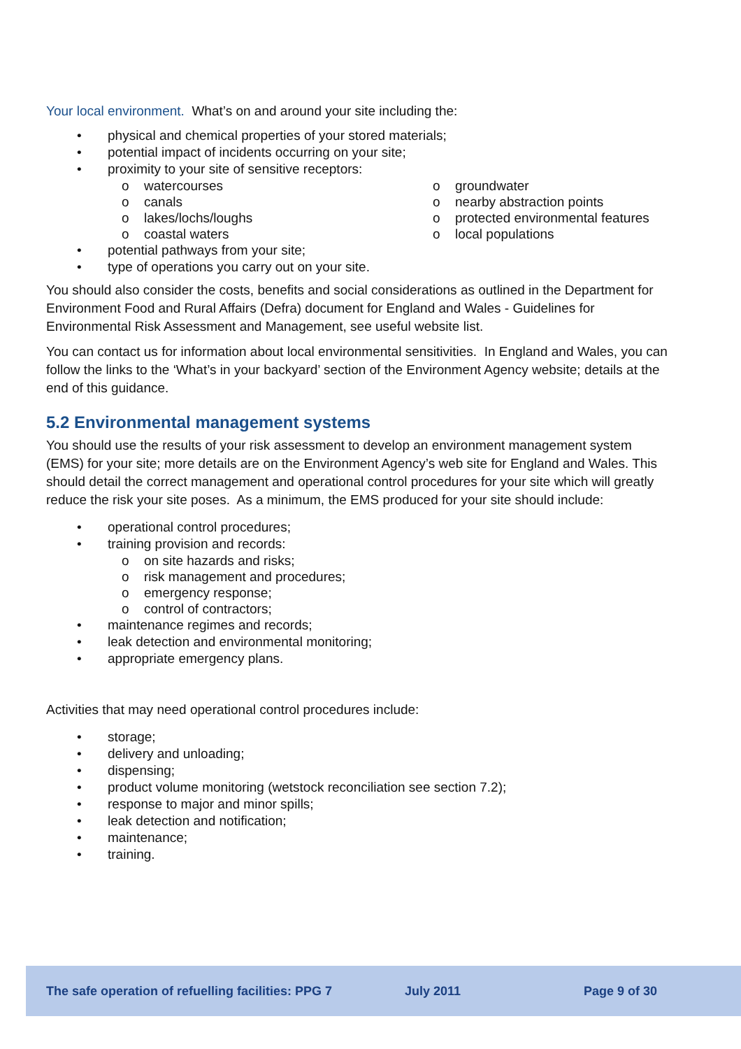Your local environment. What’s on and around your site including the:
• physical and chemical properties of your stored materials;
• potential impact of incidents occurring on your site;
• proximity to your site of sensitive receptors:
o watercourses
o canals
o lakes/lochs/loughs
o coastal waters
o groundwater
o nearby abstraction points
o protected environmental features
o local populations
• potential pathways from your site;
• type of operations you carry out on your site.
You should also consider the costs, benefits and social considerations as outlined in the Department for Environment Food and Rural Affairs (Defra) document for England and Wales - Guidelines for Environmental Risk Assessment and Management, see useful website list.
You can contact us for information about local environmental sensitivities. In England and Wales, you can follow the links to the ‘What’s in your backyard’ section of the Environment Agency website; details at the end of this guidance.
5.2 Environmental management systems
You should use the results of your risk assessment to develop an environment management system (EMS) for your site; more details are on the Environment Agency’s web site for England and Wales. This should detail the correct management and operational control procedures for your site which will greatly reduce the risk your site poses. As a minimum, the EMS produced for your site should include:
• operational control procedures;
• training provision and records:
o on site hazards and risks;
o risk management and procedures;
o emergency response;
o control of contractors;
• maintenance regimes and records;
• leak detection and environmental monitoring;
• appropriate emergency plans.
Activities that may need operational control procedures include:
• storage;
• delivery and unloading;
• dispensing;
• product volume monitoring (wetstock reconciliation see section 7.2);
• response to major and minor spills;
• leak detection and notification;
• maintenance;
• training.
The safe operation of refuelling facilities: PPG 7 July 2011 Page 9 of 30